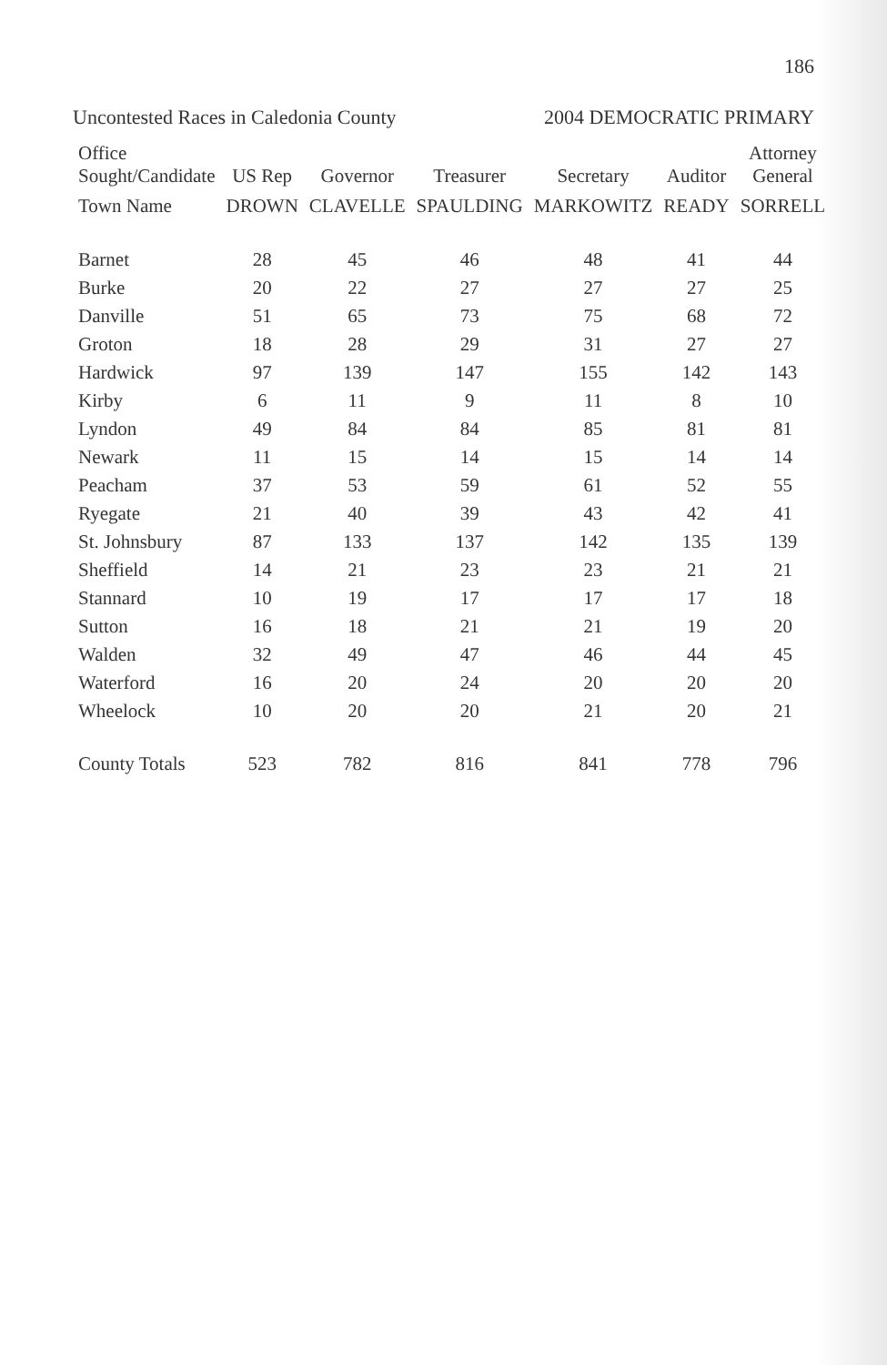186
Uncontested Races in Caledonia County 2004 DEMOCRATIC PRIMARY
| Office Sought/Candidate | US Rep | Governor | Treasurer | Secretary | Auditor | Attorney General |
| --- | --- | --- | --- | --- | --- | --- |
| Town Name | DROWN | CLAVELLE | SPAULDING | MARKOWITZ | READY | SORRELL |
| Barnet | 28 | 45 | 46 | 48 | 41 | 44 |
| Burke | 20 | 22 | 27 | 27 | 27 | 25 |
| Danville | 51 | 65 | 73 | 75 | 68 | 72 |
| Groton | 18 | 28 | 29 | 31 | 27 | 27 |
| Hardwick | 97 | 139 | 147 | 155 | 142 | 143 |
| Kirby | 6 | 11 | 9 | 11 | 8 | 10 |
| Lyndon | 49 | 84 | 84 | 85 | 81 | 81 |
| Newark | 11 | 15 | 14 | 15 | 14 | 14 |
| Peacham | 37 | 53 | 59 | 61 | 52 | 55 |
| Ryegate | 21 | 40 | 39 | 43 | 42 | 41 |
| St. Johnsbury | 87 | 133 | 137 | 142 | 135 | 139 |
| Sheffield | 14 | 21 | 23 | 23 | 21 | 21 |
| Stannard | 10 | 19 | 17 | 17 | 17 | 18 |
| Sutton | 16 | 18 | 21 | 21 | 19 | 20 |
| Walden | 32 | 49 | 47 | 46 | 44 | 45 |
| Waterford | 16 | 20 | 24 | 20 | 20 | 20 |
| Wheelock | 10 | 20 | 20 | 21 | 20 | 21 |
| County Totals | 523 | 782 | 816 | 841 | 778 | 796 |